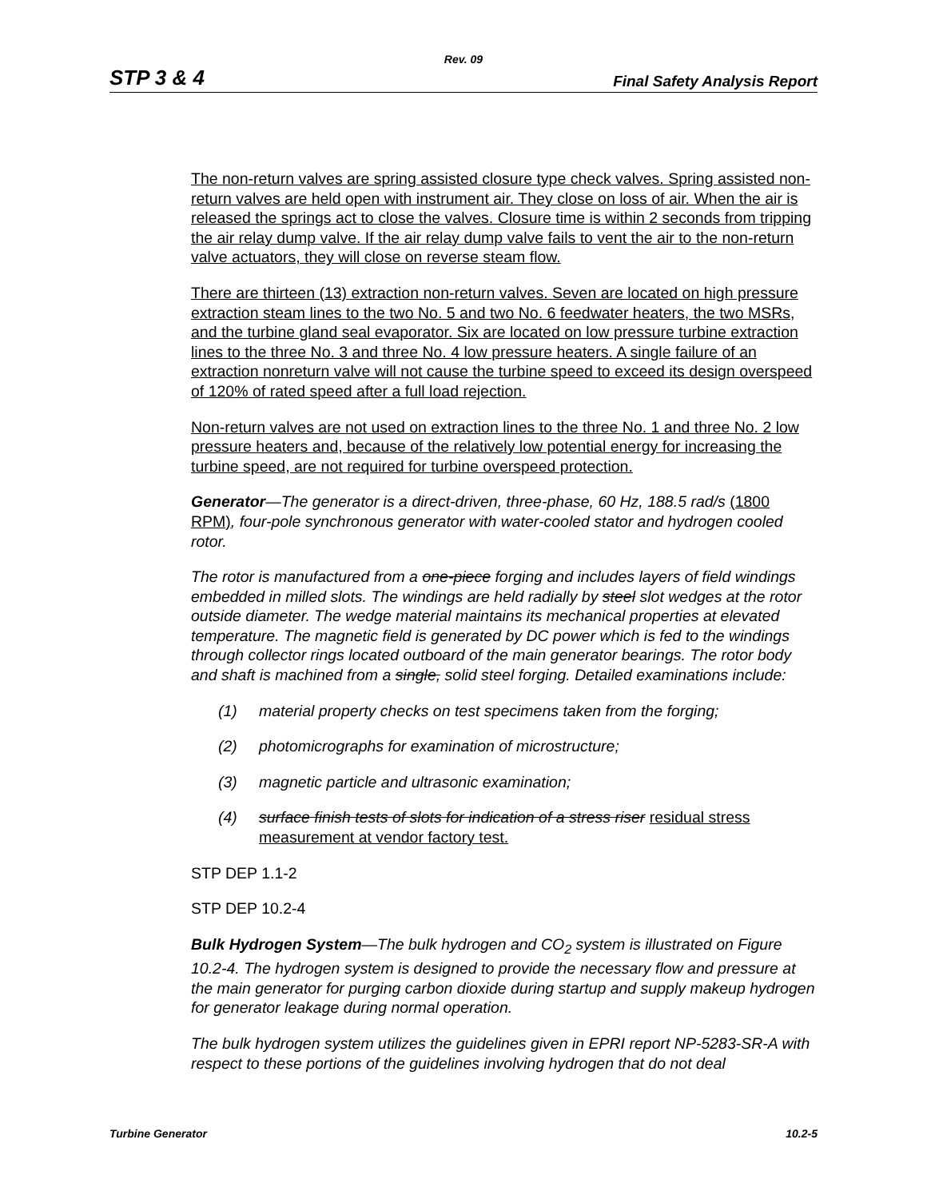Rev. 09
STP 3 & 4 Final Safety Analysis Report
The non-return valves are spring assisted closure type check valves. Spring assisted non-return valves are held open with instrument air. They close on loss of air. When the air is released the springs act to close the valves. Closure time is within 2 seconds from tripping the air relay dump valve. If the air relay dump valve fails to vent the air to the non-return valve actuators, they will close on reverse steam flow.
There are thirteen (13) extraction non-return valves. Seven are located on high pressure extraction steam lines to the two No. 5 and two No. 6 feedwater heaters, the two MSRs, and the turbine gland seal evaporator. Six are located on low pressure turbine extraction lines to the three No. 3 and three No. 4 low pressure heaters. A single failure of an extraction nonreturn valve will not cause the turbine speed to exceed its design overspeed of 120% of rated speed after a full load rejection.
Non-return valves are not used on extraction lines to the three No. 1 and three No. 2 low pressure heaters and, because of the relatively low potential energy for increasing the turbine speed, are not required for turbine overspeed protection.
Generator—The generator is a direct-driven, three-phase, 60 Hz, 188.5 rad/s (1800 RPM), four-pole synchronous generator with water-cooled stator and hydrogen cooled rotor.
The rotor is manufactured from a one-piece forging and includes layers of field windings embedded in milled slots. The windings are held radially by steel slot wedges at the rotor outside diameter. The wedge material maintains its mechanical properties at elevated temperature. The magnetic field is generated by DC power which is fed to the windings through collector rings located outboard of the main generator bearings. The rotor body and shaft is machined from a single, solid steel forging. Detailed examinations include:
(1) material property checks on test specimens taken from the forging;
(2) photomicrographs for examination of microstructure;
(3) magnetic particle and ultrasonic examination;
(4) surface finish tests of slots for indication of a stress riser residual stress measurement at vendor factory test.
STP DEP 1.1-2
STP DEP 10.2-4
Bulk Hydrogen System—The bulk hydrogen and CO<sub>2</sub> system is illustrated on Figure 10.2-4. The hydrogen system is designed to provide the necessary flow and pressure at the main generator for purging carbon dioxide during startup and supply makeup hydrogen for generator leakage during normal operation.
The bulk hydrogen system utilizes the guidelines given in EPRI report NP-5283-SR-A with respect to these portions of the guidelines involving hydrogen that do not deal
Turbine Generator 10.2-5